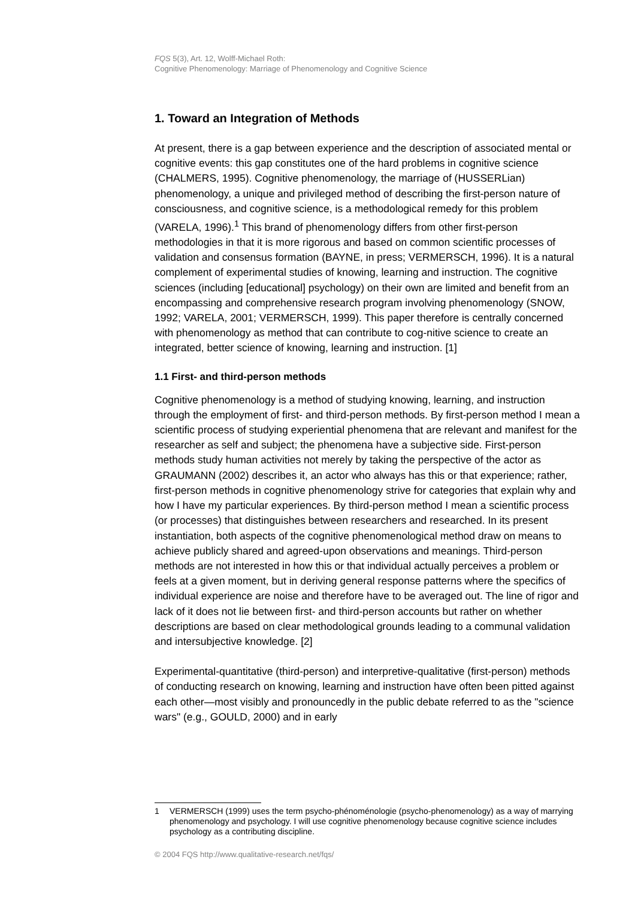FQS 5(3), Art. 12, Wolff-Michael Roth:
Cognitive Phenomenology: Marriage of Phenomenology and Cognitive Science
1. Toward an Integration of Methods
At present, there is a gap between experience and the description of associated mental or cognitive events: this gap constitutes one of the hard problems in cognitive science (CHALMERS, 1995). Cognitive phenomenology, the marriage of (HUSSERLian) phenomenology, a unique and privileged method of describing the first-person nature of consciousness, and cognitive science, is a methodological remedy for this problem (VARELA, 1996).<sup>1</sup> This brand of phenomenology differs from other first-person methodologies in that it is more rigorous and based on common scientific processes of validation and consensus formation (BAYNE, in press; VERMERSCH, 1996). It is a natural complement of experimental studies of knowing, learning and instruction. The cognitive sciences (including [educational] psychology) on their own are limited and benefit from an encompassing and comprehensive research program involving phenomenology (SNOW, 1992; VARELA, 2001; VERMERSCH, 1999). This paper therefore is centrally concerned with phenomenology as method that can contribute to cog-nitive science to create an integrated, better science of knowing, learning and instruction. [1]
1.1 First- and third-person methods
Cognitive phenomenology is a method of studying knowing, learning, and instruction through the employment of first- and third-person methods. By first-person method I mean a scientific process of studying experiential phenomena that are relevant and manifest for the researcher as self and subject; the phenomena have a subjective side. First-person methods study human activities not merely by taking the perspective of the actor as GRAUMANN (2002) describes it, an actor who always has this or that experience; rather, first-person methods in cognitive phenomenology strive for categories that explain why and how I have my particular experiences. By third-person method I mean a scientific process (or processes) that distinguishes between researchers and researched. In its present instantiation, both aspects of the cognitive phenomenological method draw on means to achieve publicly shared and agreed-upon observations and meanings. Third-person methods are not interested in how this or that individual actually perceives a problem or feels at a given moment, but in deriving general response patterns where the specifics of individual experience are noise and therefore have to be averaged out. The line of rigor and lack of it does not lie between first- and third-person accounts but rather on whether descriptions are based on clear methodological grounds leading to a communal validation and intersubjective knowledge. [2]
Experimental-quantitative (third-person) and interpretive-qualitative (first-person) methods of conducting research on knowing, learning and instruction have often been pitted against each other—most visibly and pronouncedly in the public debate referred to as the "science wars" (e.g., GOULD, 2000) and in early
1 VERMERSCH (1999) uses the term psycho-phénoménologie (psycho-phenomenology) as a way of marrying phenomenology and psychology. I will use cognitive phenomenology because cognitive science includes psychology as a contributing discipline.
© 2004 FQS http://www.qualitative-research.net/fqs/